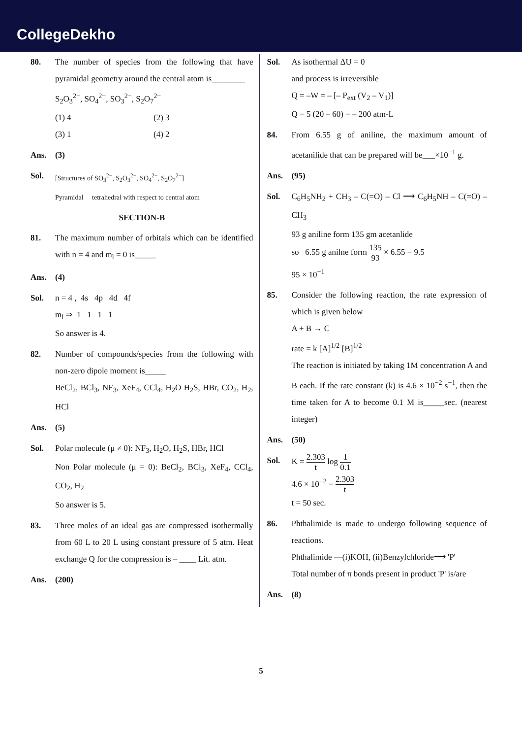CollegeDekho
80. The number of species from the following that have pyramidal geometry around the central atom is________
S<sub>2</sub>O<sub>3</sub><sup>2−</sup>, SO<sub>4</sub><sup>2−</sup>, SO<sub>3</sub><sup>2−</sup>, S<sub>2</sub>O<sub>7</sub><sup>2−</sup>
(1) 4 (2) 3
(3) 1 (4) 2
Ans. (3)
Sol.
[Structures of SO<sub>3</sub><sup>2−</sup>, S<sub>2</sub>O<sub>3</sub><sup>2−</sup>, SO<sub>4</sub><sup>2−</sup>, S<sub>2</sub>O<sub>7</sub><sup>2−</sup>]
Pyramidal tetrahedral with respect to central atom
SECTION-B
81. The maximum number of orbitals which can be identified with n = 4 and m<sub>l</sub> = 0 is_____
Ans. (4)
Sol. n = 4 , 4s 4p 4d 4f
m<sub>l</sub> ⇒ 1 1 1 1
So answer is 4.
82. Number of compounds/species from the following with non-zero dipole moment is_____
BeCl<sub>2</sub>, BCl<sub>3</sub>, NF<sub>3</sub>, XeF<sub>4</sub>, CCl<sub>4</sub>, H<sub>2</sub>O H<sub>2</sub>S, HBr, CO<sub>2</sub>, H<sub>2</sub>, HCl
Ans. (5)
Sol. Polar molecule (μ ≠ 0): NF<sub>3</sub>, H<sub>2</sub>O, H<sub>2</sub>S, HBr, HCl
Non Polar molecule (μ = 0): BeCl<sub>2</sub>, BCl<sub>3</sub>, XeF<sub>4</sub>, CCl<sub>4</sub>, CO<sub>2</sub>, H<sub>2</sub>
So answer is 5.
83. Three moles of an ideal gas are compressed isothermally from 60 L to 20 L using constant pressure of 5 atm. Heat exchange Q for the compression is – ____ Lit. atm.
Ans. (200)
Sol. As isothermal ΔU = 0
and process is irreversible
Q = –W = – [– P<sub>ext</sub> (V<sub>2</sub> – V<sub>1</sub>)]
Q = 5 (20 – 60) = – 200 atm-L
84. From 6.55 g of aniline, the maximum amount of acetanilide that can be prepared will be___×10<sup>−1</sup> g.
Ans. (95)
Sol. C<sub>6</sub>H<sub>5</sub>NH<sub>2</sub> + CH<sub>3</sub> – C(=O) – Cl ⟶ C<sub>6</sub>H<sub>5</sub>NH – C(=O) – CH<sub>3</sub>
93 g aniline form 135 gm acetanlide
so 6.55 g anilne form 135 93 × 6.55 = 9.5
95 × 10<sup>−1</sup>
85. Consider the following reaction, the rate expression of which is given below
A + B → C
rate = k [A]<sup>1/2</sup> [B]<sup>1/2</sup>
The reaction is initiated by taking 1M concentration A and B each. If the rate constant (k) is 4.6 × 10<sup>−2</sup> s<sup>−1</sup>, then the time taken for A to become 0.1 M is_____sec. (nearest integer)
Ans. (50)
Sol. K = 2.303 t log 1 0.1
4.6 × 10<sup>−2</sup> = 2.303 t
t = 50 sec.
86. Phthalimide is made to undergo following sequence of reactions.
Phthalimide —(i)KOH, (ii)Benzylchloride⟶ 'P'
Total number of π bonds present in product 'P' is/are
Ans. (8)
5